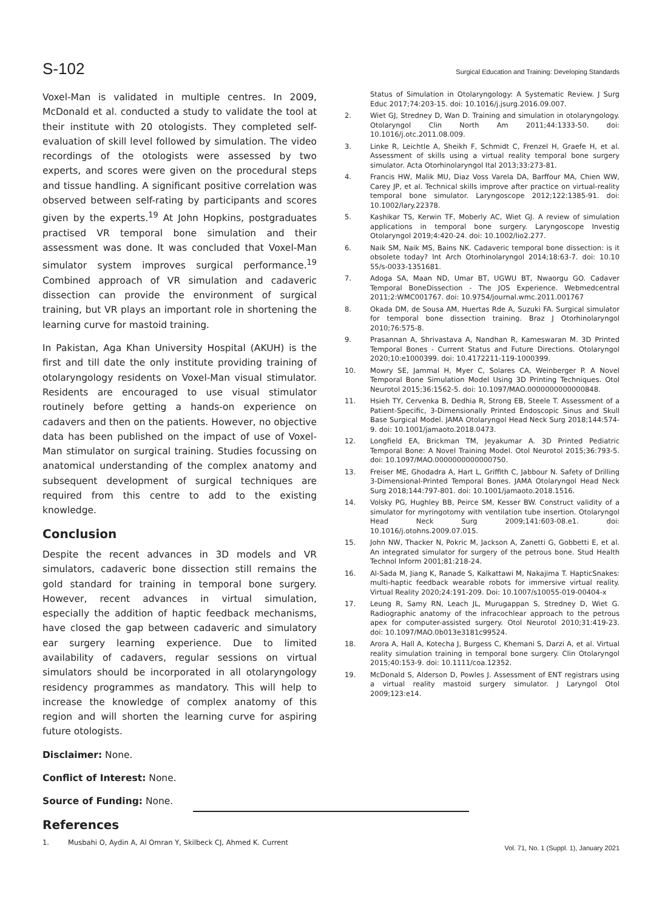S-102 Surgical Education and Training: Developing Standards
Voxel-Man is validated in multiple centres. In 2009, McDonald et al. conducted a study to validate the tool at their institute with 20 otologists. They completed self-evaluation of skill level followed by simulation. The video recordings of the otologists were assessed by two experts, and scores were given on the procedural steps and tissue handling. A significant positive correlation was observed between self-rating by participants and scores given by the experts.<sup>19</sup> At John Hopkins, postgraduates practised VR temporal bone simulation and their assessment was done. It was concluded that Voxel-Man simulator system improves surgical performance.<sup>19</sup> Combined approach of VR simulation and cadaveric dissection can provide the environment of surgical training, but VR plays an important role in shortening the learning curve for mastoid training.
In Pakistan, Aga Khan University Hospital (AKUH) is the first and till date the only institute providing training of otolaryngology residents on Voxel-Man visual stimulator. Residents are encouraged to use visual stimulator routinely before getting a hands-on experience on cadavers and then on the patients. However, no objective data has been published on the impact of use of Voxel-Man stimulator on surgical training. Studies focussing on anatomical understanding of the complex anatomy and subsequent development of surgical techniques are required from this centre to add to the existing knowledge.
Conclusion
Despite the recent advances in 3D models and VR simulators, cadaveric bone dissection still remains the gold standard for training in temporal bone surgery. However, recent advances in virtual simulation, especially the addition of haptic feedback mechanisms, have closed the gap between cadaveric and simulatory ear surgery learning experience. Due to limited availability of cadavers, regular sessions on virtual simulators should be incorporated in all otolaryngology residency programmes as mandatory. This will help to increase the knowledge of complex anatomy of this region and will shorten the learning curve for aspiring future otologists.
Disclaimer: None.
Conflict of Interest: None.
Source of Funding: None.
References
1. Musbahi O, Aydin A, Al Omran Y, Skilbeck CJ, Ahmed K. Current
Status of Simulation in Otolaryngology: A Systematic Review. J Surg Educ 2017;74:203-15. doi: 10.1016/j.jsurg.2016.09.007.
2. Wiet GJ, Stredney D, Wan D. Training and simulation in otolaryngology. Otolaryngol Clin North Am 2011;44:1333-50. doi: 10.1016/j.otc.2011.08.009.
3. Linke R, Leichtle A, Sheikh F, Schmidt C, Frenzel H, Graefe H, et al. Assessment of skills using a virtual reality temporal bone surgery simulator. Acta Otorhinolaryngol Ital 2013;33:273-81.
4. Francis HW, Malik MU, Diaz Voss Varela DA, Barffour MA, Chien WW, Carey JP, et al. Technical skills improve after practice on virtual-reality temporal bone simulator. Laryngoscope 2012;122:1385-91. doi: 10.1002/lary.22378.
5. Kashikar TS, Kerwin TF, Moberly AC, Wiet GJ. A review of simulation applications in temporal bone surgery. Laryngoscope Investig Otolaryngol 2019;4:420-24. doi: 10.1002/lio2.277.
6. Naik SM, Naik MS, Bains NK. Cadaveric temporal bone dissection: is it obsolete today? Int Arch Otorhinolaryngol 2014;18:63-7. doi: 10.10 55/s-0033-1351681.
7. Adoga SA, Maan ND, Umar BT, UGWU BT, Nwaorgu GO. Cadaver Temporal BoneDissection - The JOS Experience. Webmedcentral 2011;2:WMC001767. doi: 10.9754/journal.wmc.2011.001767
8. Okada DM, de Sousa AM, Huertas Rde A, Suzuki FA. Surgical simulator for temporal bone dissection training. Braz J Otorhinolaryngol 2010;76:575-8.
9. Prasannan A, Shrivastava A, Nandhan R, Kameswaran M. 3D Printed Temporal Bones - Current Status and Future Directions. Otolaryngol 2020;10:e1000399. doi: 10.4172211-119-1000399.
10. Mowry SE, Jammal H, Myer C, Solares CA, Weinberger P. A Novel Temporal Bone Simulation Model Using 3D Printing Techniques. Otol Neurotol 2015;36:1562-5. doi: 10.1097/MAO.0000000000000848.
11. Hsieh TY, Cervenka B, Dedhia R, Strong EB, Steele T. Assessment of a Patient-Specific, 3-Dimensionally Printed Endoscopic Sinus and Skull Base Surgical Model. JAMA Otolaryngol Head Neck Surg 2018;144:574-9. doi: 10.1001/jamaoto.2018.0473.
12. Longfield EA, Brickman TM, Jeyakumar A. 3D Printed Pediatric Temporal Bone: A Novel Training Model. Otol Neurotol 2015;36:793-5. doi: 10.1097/MAO.0000000000000750.
13. Freiser ME, Ghodadra A, Hart L, Griffith C, Jabbour N. Safety of Drilling 3-Dimensional-Printed Temporal Bones. JAMA Otolaryngol Head Neck Surg 2018;144:797-801. doi: 10.1001/jamaoto.2018.1516.
14. Volsky PG, Hughley BB, Peirce SM, Kesser BW. Construct validity of a simulator for myringotomy with ventilation tube insertion. Otolaryngol Head Neck Surg 2009;141:603-08.e1. doi: 10.1016/j.otohns.2009.07.015.
15. John NW, Thacker N, Pokric M, Jackson A, Zanetti G, Gobbetti E, et al. An integrated simulator for surgery of the petrous bone. Stud Health Technol Inform 2001;81:218-24.
16. Al-Sada M, Jiang K, Ranade S, Kalkattawi M, Nakajima T. HapticSnakes: multi-haptic feedback wearable robots for immersive virtual reality. Virtual Reality 2020;24:191-209. Doi: 10.1007/s10055-019-00404-x
17. Leung R, Samy RN, Leach JL, Murugappan S, Stredney D, Wiet G. Radiographic anatomy of the infracochlear approach to the petrous apex for computer-assisted surgery. Otol Neurotol 2010;31:419-23. doi: 10.1097/MAO.0b013e3181c99524.
18. Arora A, Hall A, Kotecha J, Burgess C, Khemani S, Darzi A, et al. Virtual reality simulation training in temporal bone surgery. Clin Otolaryngol 2015;40:153-9. doi: 10.1111/coa.12352.
19. McDonald S, Alderson D, Powles J. Assessment of ENT registrars using a virtual reality mastoid surgery simulator. J Laryngol Otol 2009;123:e14.
Vol. 71, No. 1 (Suppl. 1), January 2021